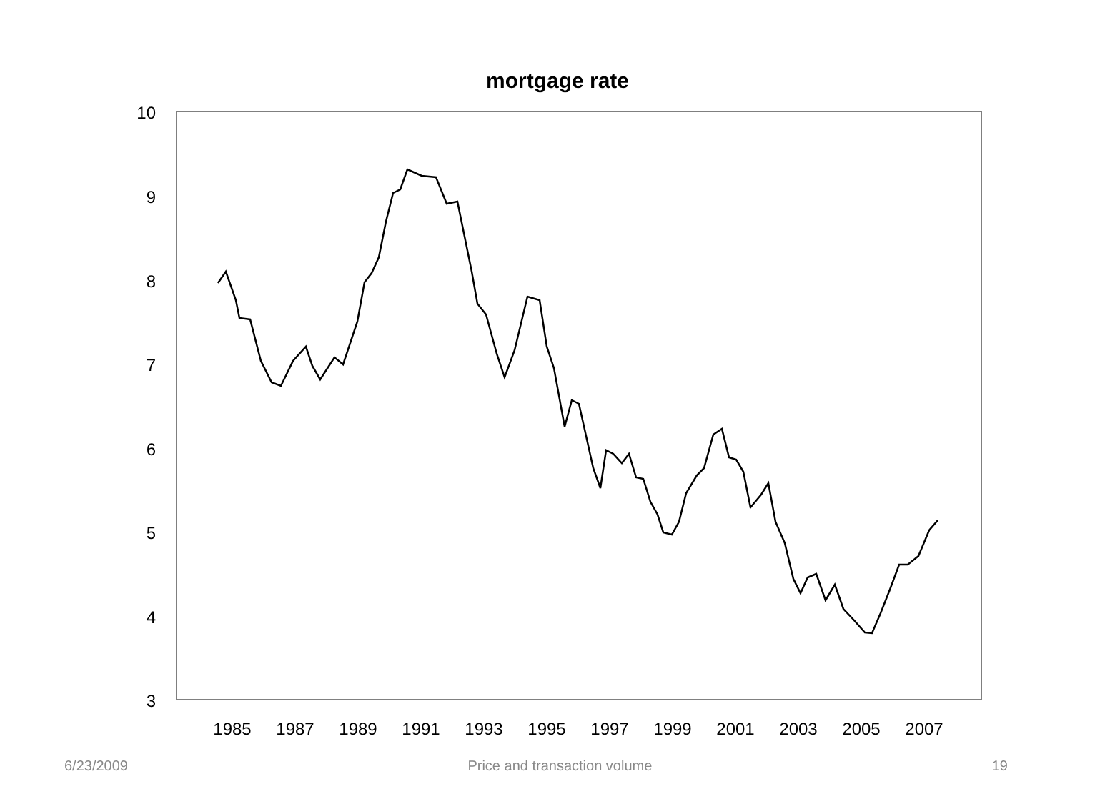mortgage rate
10
9
8
7
6
5
4
3
1985
1987
1989
1991
1993
1995
1997
1999
2001
2003
2005
2007
6/23/2009 Price and transaction volume 19